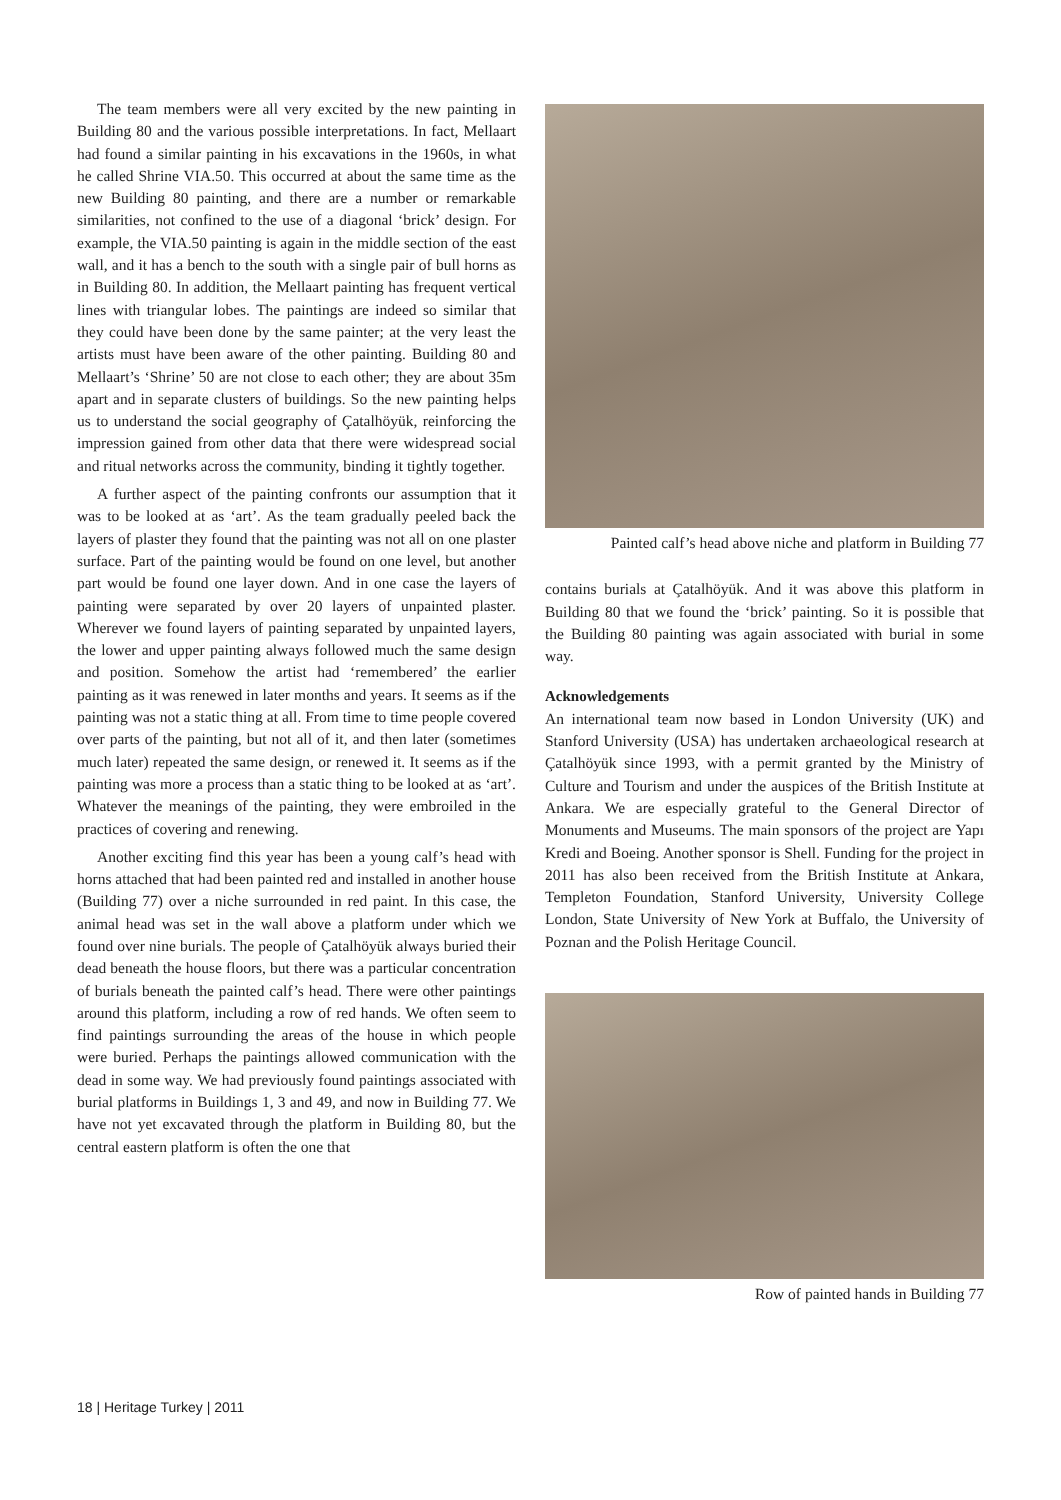The team members were all very excited by the new painting in Building 80 and the various possible interpretations. In fact, Mellaart had found a similar painting in his excavations in the 1960s, in what he called Shrine VIA.50. This occurred at about the same time as the new Building 80 painting, and there are a number or remarkable similarities, not confined to the use of a diagonal ‘brick’ design. For example, the VIA.50 painting is again in the middle section of the east wall, and it has a bench to the south with a single pair of bull horns as in Building 80. In addition, the Mellaart painting has frequent vertical lines with triangular lobes. The paintings are indeed so similar that they could have been done by the same painter; at the very least the artists must have been aware of the other painting. Building 80 and Mellaart’s ‘Shrine’ 50 are not close to each other; they are about 35m apart and in separate clusters of buildings. So the new painting helps us to understand the social geography of Çatalhöyük, reinforcing the impression gained from other data that there were widespread social and ritual networks across the community, binding it tightly together.
A further aspect of the painting confronts our assumption that it was to be looked at as ‘art’. As the team gradually peeled back the layers of plaster they found that the painting was not all on one plaster surface. Part of the painting would be found on one level, but another part would be found one layer down. And in one case the layers of painting were separated by over 20 layers of unpainted plaster. Wherever we found layers of painting separated by unpainted layers, the lower and upper painting always followed much the same design and position. Somehow the artist had ‘remembered’ the earlier painting as it was renewed in later months and years. It seems as if the painting was not a static thing at all. From time to time people covered over parts of the painting, but not all of it, and then later (sometimes much later) repeated the same design, or renewed it. It seems as if the painting was more a process than a static thing to be looked at as ‘art’. Whatever the meanings of the painting, they were embroiled in the practices of covering and renewing.
Another exciting find this year has been a young calf’s head with horns attached that had been painted red and installed in another house (Building 77) over a niche surrounded in red paint. In this case, the animal head was set in the wall above a platform under which we found over nine burials. The people of Çatalhöyük always buried their dead beneath the house floors, but there was a particular concentration of burials beneath the painted calf’s head. There were other paintings around this platform, including a row of red hands. We often seem to find paintings surrounding the areas of the house in which people were buried. Perhaps the paintings allowed communication with the dead in some way. We had previously found paintings associated with burial platforms in Buildings 1, 3 and 49, and now in Building 77. We have not yet excavated through the platform in Building 80, but the central eastern platform is often the one that
Painted calf’s head above niche and platform in Building 77
contains burials at Çatalhöyük. And it was above this platform in Building 80 that we found the ‘brick’ painting. So it is possible that the Building 80 painting was again associated with burial in some way.
Acknowledgements
An international team now based in London University (UK) and Stanford University (USA) has undertaken archaeological research at Çatalhöyük since 1993, with a permit granted by the Ministry of Culture and Tourism and under the auspices of the British Institute at Ankara. We are especially grateful to the General Director of Monuments and Museums. The main sponsors of the project are Yapı Kredi and Boeing. Another sponsor is Shell. Funding for the project in 2011 has also been received from the British Institute at Ankara, Templeton Foundation, Stanford University, University College London, State University of New York at Buffalo, the University of Poznan and the Polish Heritage Council.
Row of painted hands in Building 77
18 | Heritage Turkey | 2011